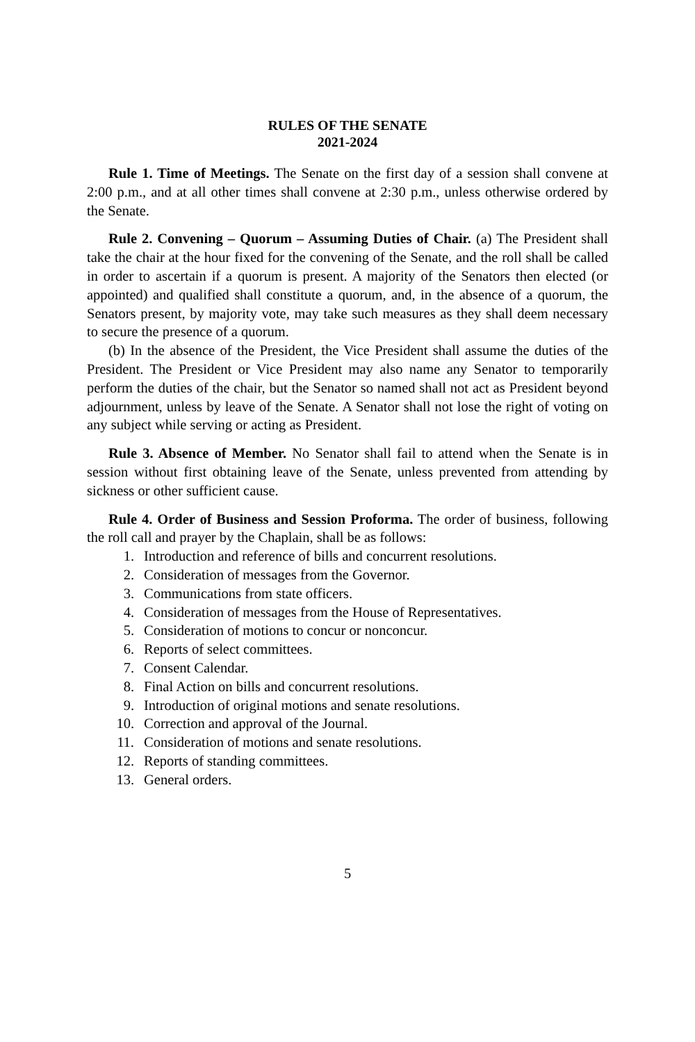RULES OF THE SENATE
2021-2024
Rule 1. Time of Meetings. The Senate on the first day of a session shall convene at 2:00 p.m., and at all other times shall convene at 2:30 p.m., unless otherwise ordered by the Senate.
Rule 2. Convening – Quorum – Assuming Duties of Chair. (a) The President shall take the chair at the hour fixed for the convening of the Senate, and the roll shall be called in order to ascertain if a quorum is present. A majority of the Senators then elected (or appointed) and qualified shall constitute a quorum, and, in the absence of a quorum, the Senators present, by majority vote, may take such measures as they shall deem necessary to secure the presence of a quorum.
(b) In the absence of the President, the Vice President shall assume the duties of the President. The President or Vice President may also name any Senator to temporarily perform the duties of the chair, but the Senator so named shall not act as President beyond adjournment, unless by leave of the Senate. A Senator shall not lose the right of voting on any subject while serving or acting as President.
Rule 3. Absence of Member. No Senator shall fail to attend when the Senate is in session without first obtaining leave of the Senate, unless prevented from attending by sickness or other sufficient cause.
Rule 4. Order of Business and Session Proforma. The order of business, following the roll call and prayer by the Chaplain, shall be as follows:
1. Introduction and reference of bills and concurrent resolutions.
2. Consideration of messages from the Governor.
3. Communications from state officers.
4. Consideration of messages from the House of Representatives.
5. Consideration of motions to concur or nonconcur.
6. Reports of select committees.
7. Consent Calendar.
8. Final Action on bills and concurrent resolutions.
9. Introduction of original motions and senate resolutions.
10. Correction and approval of the Journal.
11. Consideration of motions and senate resolutions.
12. Reports of standing committees.
13. General orders.
5